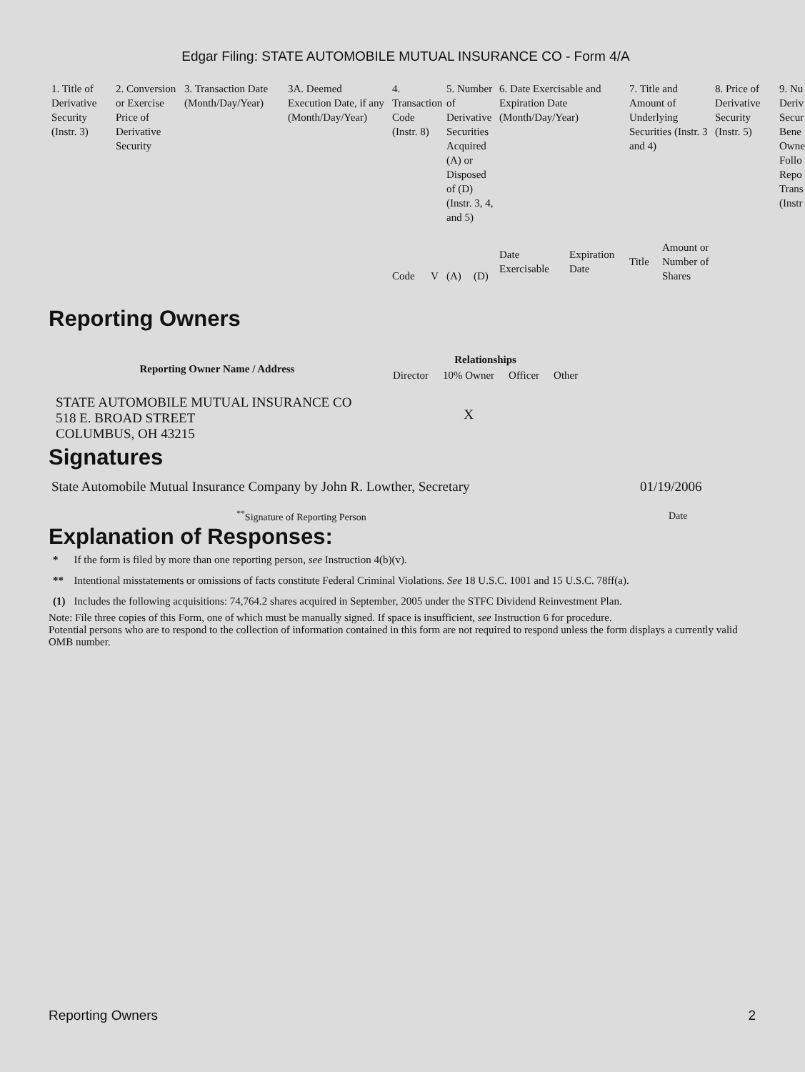Edgar Filing: STATE AUTOMOBILE MUTUAL INSURANCE CO - Form 4/A
| 1. Title of Derivative Security (Instr. 3) | 2. Conversion or Exercise Price of Derivative Security | 3. Transaction Date (Month/Day/Year) | 3A. Deemed Execution Date, if any (Month/Day/Year) | 4. Transaction Code (Instr. 8) | | 5. Number of Derivative Securities Acquired (A) or Disposed of (D) (Instr. 3, 4, and 5) | | 6. Date Exercisable and Expiration Date (Month/Day/Year) | | 7. Title and Amount of Underlying Securities (Instr. 3 and 4) | | 8. Price of Derivative Security (Instr. 5) | 9. Nu Deriv Secur Bene Owne Follo Repo Trans (Instr |
| | | | | Code | V | (A) | (D) | Date Exercisable | Expiration Date | Title | Amount or Number of Shares | | |
Reporting Owners
| Reporting Owner Name / Address | Relationships | | | |
| --- | --- | --- | --- | --- |
| | Director | 10% Owner | Officer | Other |
| STATE AUTOMOBILE MUTUAL INSURANCE CO 518 E. BROAD STREET COLUMBUS, OH 43215 | | X | | |
Signatures
| State Automobile Mutual Insurance Company by John R. Lowther, Secretary | 01/19/2006 |
| <sup>**</sup> Signature of Reporting Person | Date |
Explanation of Responses:
| * | If the form is filed by more than one reporting person, see Instruction 4(b)(v). |
| ** | Intentional misstatements or omissions of facts constitute Federal Criminal Violations. See 18 U.S.C. 1001 and 15 U.S.C. 78ff(a). |
| (1) | Includes the following acquisitions: 74,764.2 shares acquired in September, 2005 under the STFC Dividend Reinvestment Plan. |
Note: File three copies of this Form, one of which must be manually signed. If space is insufficient, see Instruction 6 for procedure.
Potential persons who are to respond to the collection of information contained in this form are not required to respond unless the form displays a currently valid OMB number.
Reporting Owners 2